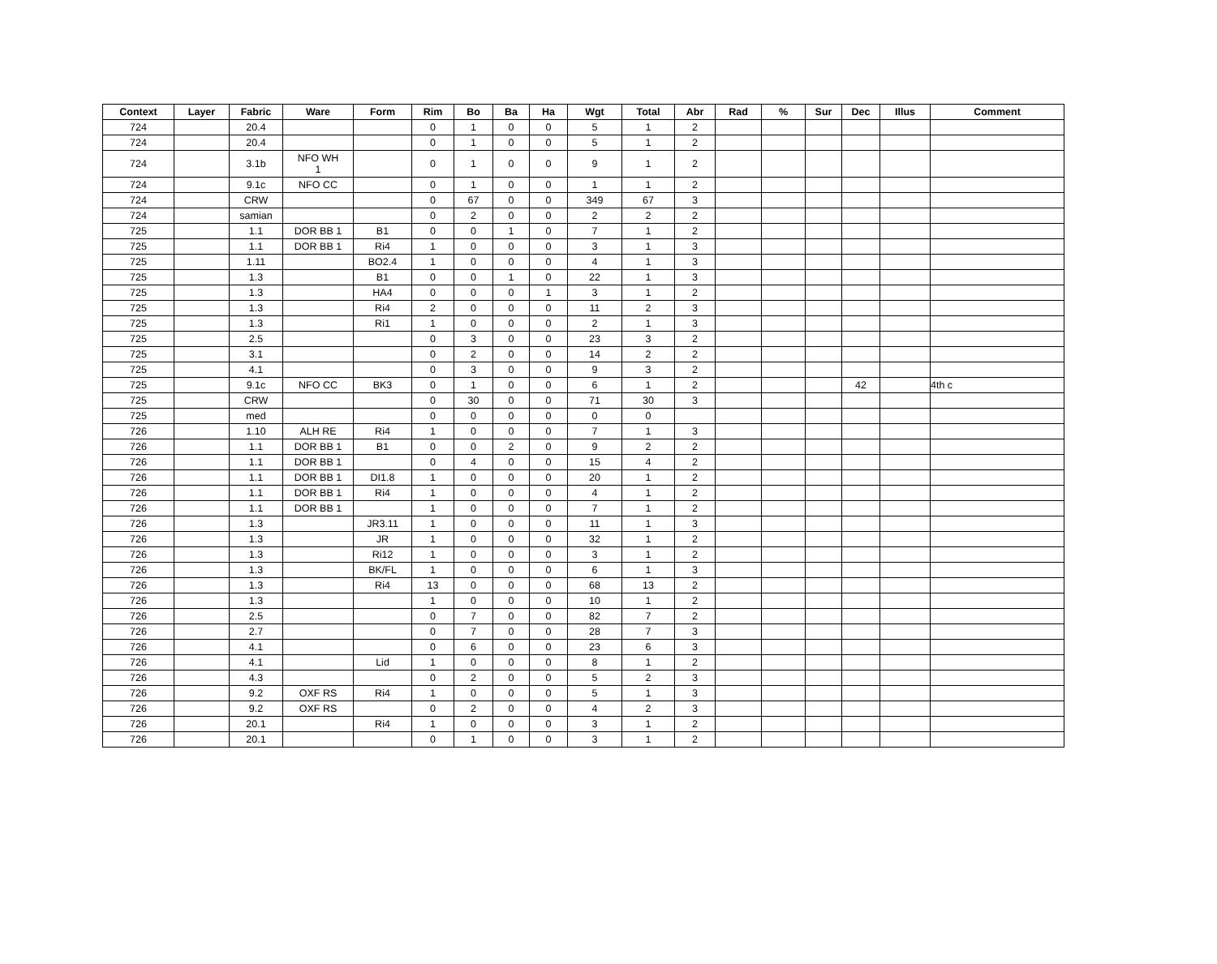| Context | Layer | Fabric | Ware | Form | Rim | Bo | Ba | Ha | Wgt | Total | Abr | Rad | % | Sur | Dec | Illus | Comment |
| --- | --- | --- | --- | --- | --- | --- | --- | --- | --- | --- | --- | --- | --- | --- | --- | --- | --- |
| 724 | | 20.4 | | | 0 | 1 | 0 | 0 | 5 | 1 | 2 | | | | | | |
| 724 | | 20.4 | | | 0 | 1 | 0 | 0 | 5 | 1 | 2 | | | | | | |
| 724 | | 3.1b | NFO WH 1 | | 0 | 1 | 0 | 0 | 9 | 1 | 2 | | | | | | |
| 724 | | 9.1c | NFO CC | | 0 | 1 | 0 | 0 | 1 | 1 | 2 | | | | | | |
| 724 | | CRW | | | 0 | 67 | 0 | 0 | 349 | 67 | 3 | | | | | | |
| 724 | | samian | | | 0 | 2 | 0 | 0 | 2 | 2 | 2 | | | | | | |
| 725 | | 1.1 | DOR BB 1 | B1 | 0 | 0 | 1 | 0 | 7 | 1 | 2 | | | | | | |
| 725 | | 1.1 | DOR BB 1 | Ri4 | 1 | 0 | 0 | 0 | 3 | 1 | 3 | | | | | | |
| 725 | | 1.11 | | BO2.4 | 1 | 0 | 0 | 0 | 4 | 1 | 3 | | | | | | |
| 725 | | 1.3 | | B1 | 0 | 0 | 1 | 0 | 22 | 1 | 3 | | | | | | |
| 725 | | 1.3 | | HA4 | 0 | 0 | 0 | 1 | 3 | 1 | 2 | | | | | | |
| 725 | | 1.3 | | Ri4 | 2 | 0 | 0 | 0 | 11 | 2 | 3 | | | | | | |
| 725 | | 1.3 | | Ri1 | 1 | 0 | 0 | 0 | 2 | 1 | 3 | | | | | | |
| 725 | | 2.5 | | | 0 | 3 | 0 | 0 | 23 | 3 | 2 | | | | | | |
| 725 | | 3.1 | | | 0 | 2 | 0 | 0 | 14 | 2 | 2 | | | | | | |
| 725 | | 4.1 | | | 0 | 3 | 0 | 0 | 9 | 3 | 2 | | | | | | |
| 725 | | 9.1c | NFO CC | BK3 | 0 | 1 | 0 | 0 | 6 | 1 | 2 | | | | 42 | | 4th c |
| 725 | | CRW | | | 0 | 30 | 0 | 0 | 71 | 30 | 3 | | | | | | |
| 725 | | med | | | 0 | 0 | 0 | 0 | 0 | 0 | | | | | | | |
| 726 | | 1.10 | ALH RE | Ri4 | 1 | 0 | 0 | 0 | 7 | 1 | 3 | | | | | | |
| 726 | | 1.1 | DOR BB 1 | B1 | 0 | 0 | 2 | 0 | 9 | 2 | 2 | | | | | | |
| 726 | | 1.1 | DOR BB 1 | | 0 | 4 | 0 | 0 | 15 | 4 | 2 | | | | | | |
| 726 | | 1.1 | DOR BB 1 | DI1.8 | 1 | 0 | 0 | 0 | 20 | 1 | 2 | | | | | | |
| 726 | | 1.1 | DOR BB 1 | Ri4 | 1 | 0 | 0 | 0 | 4 | 1 | 2 | | | | | | |
| 726 | | 1.1 | DOR BB 1 | | 1 | 0 | 0 | 0 | 7 | 1 | 2 | | | | | | |
| 726 | | 1.3 | | JR3.11 | 1 | 0 | 0 | 0 | 11 | 1 | 3 | | | | | | |
| 726 | | 1.3 | | JR | 1 | 0 | 0 | 0 | 32 | 1 | 2 | | | | | | |
| 726 | | 1.3 | | Ri12 | 1 | 0 | 0 | 0 | 3 | 1 | 2 | | | | | | |
| 726 | | 1.3 | | BK/FL | 1 | 0 | 0 | 0 | 6 | 1 | 3 | | | | | | |
| 726 | | 1.3 | | Ri4 | 13 | 0 | 0 | 0 | 68 | 13 | 2 | | | | | | |
| 726 | | 1.3 | | | 1 | 0 | 0 | 0 | 10 | 1 | 2 | | | | | | |
| 726 | | 2.5 | | | 0 | 7 | 0 | 0 | 82 | 7 | 2 | | | | | | |
| 726 | | 2.7 | | | 0 | 7 | 0 | 0 | 28 | 7 | 3 | | | | | | |
| 726 | | 4.1 | | | 0 | 6 | 0 | 0 | 23 | 6 | 3 | | | | | | |
| 726 | | 4.1 | | Lid | 1 | 0 | 0 | 0 | 8 | 1 | 2 | | | | | | |
| 726 | | 4.3 | | | 0 | 2 | 0 | 0 | 5 | 2 | 3 | | | | | | |
| 726 | | 9.2 | OXF RS | Ri4 | 1 | 0 | 0 | 0 | 5 | 1 | 3 | | | | | | |
| 726 | | 9.2 | OXF RS | | 0 | 2 | 0 | 0 | 4 | 2 | 3 | | | | | | |
| 726 | | 20.1 | | Ri4 | 1 | 0 | 0 | 0 | 3 | 1 | 2 | | | | | | |
| 726 | | 20.1 | | | 0 | 1 | 0 | 0 | 3 | 1 | 2 | | | | | | |